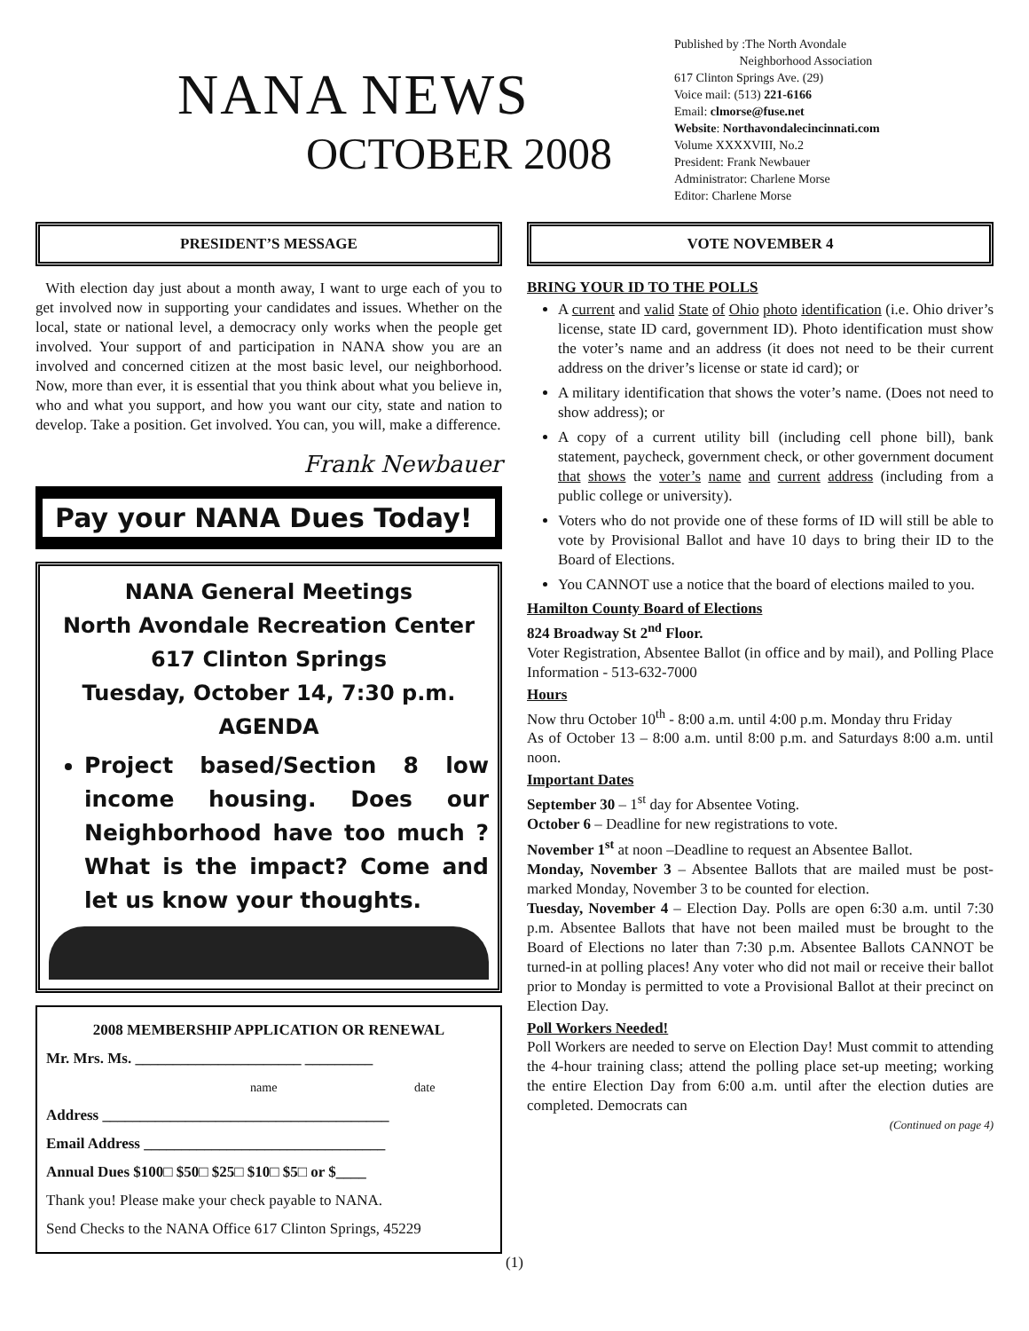NANA NEWS
OCTOBER 2008
Published by :The North Avondale
Neighborhood Association
617 Clinton Springs Ave. (29)
Voice mail: (513) 221-6166
Email: clmorse@fuse.net
Website: Northavondalecincinnati.com
Volume XXXXVIII, No.2
President: Frank Newbauer
Administrator: Charlene Morse
Editor: Charlene Morse
PRESIDENT’S MESSAGE
With election day just about a month away, I want to urge each of you to get involved now in supporting your candidates and issues. Whether on the local, state or national level, a democracy only works when the people get involved. Your support of and participation in NANA show you are an involved and concerned citizen at the most basic level, our neighborhood. Now, more than ever, it is essential that you think about what you believe in, who and what you support, and how you want our city, state and nation to develop. Take a position. Get involved. You can, you will, make a difference.
Frank Newbauer
Pay your NANA Dues Today!
NANA General Meetings
North Avondale Recreation Center
617 Clinton Springs
Tuesday, October 14, 7:30 p.m.
AGENDA
Project based/Section 8 low income housing. Does our Neighborhood have too much ? What is the impact? Come and let us know your thoughts.
2008 MEMBERSHIP APPLICATION OR RENEWAL
Mr. Mrs. Ms. ______________________ _________
name date
Address ______________________________________
Email Address ________________________________
Annual Dues $100□ $50□ $25□ $10□ $5□ or $____
Thank you! Please make your check payable to NANA.
Send Checks to the NANA Office 617 Clinton Springs, 45229
VOTE NOVEMBER 4
BRING YOUR ID TO THE POLLS
A current and valid State of Ohio photo identification (i.e. Ohio driver’s license, state ID card, government ID). Photo identification must show the voter’s name and an address (it does not need to be their current address on the driver’s license or state id card); or
A military identification that shows the voter’s name. (Does not need to show address); or
A copy of a current utility bill (including cell phone bill), bank statement, paycheck, government check, or other government document that shows the voter’s name and current address (including from a public college or university).
Voters who do not provide one of these forms of ID will still be able to vote by Provisional Ballot and have 10 days to bring their ID to the Board of Elections.
You CANNOT use a notice that the board of elections mailed to you.
Hamilton County Board of Elections
824 Broadway St 2<sup>nd</sup> Floor.
Voter Registration, Absentee Ballot (in office and by mail), and Polling Place Information - 513-632-7000
Hours
Now thru October 10<sup>th</sup> - 8:00 a.m. until 4:00 p.m. Monday thru Friday
As of October 13 – 8:00 a.m. until 8:00 p.m. and Saturdays 8:00 a.m. until noon.
Important Dates
September 30 – 1<sup>st</sup> day for Absentee Voting.
October 6 – Deadline for new registrations to vote.
November 1<sup>st</sup> at noon –Deadline to request an Absentee Ballot.
Monday, November 3 – Absentee Ballots that are mailed must be post-marked Monday, November 3 to be counted for election.
Tuesday, November 4 – Election Day. Polls are open 6:30 a.m. until 7:30 p.m. Absentee Ballots that have not been mailed must be brought to the Board of Elections no later than 7:30 p.m. Absentee Ballots CANNOT be turned-in at polling places! Any voter who did not mail or receive their ballot prior to Monday is permitted to vote a Provisional Ballot at their precinct on Election Day.
Poll Workers Needed!
Poll Workers are needed to serve on Election Day! Must commit to attending the 4-hour training class; attend the polling place set-up meeting; working the entire Election Day from 6:00 a.m. until after the election duties are completed. Democrats can
(Continued on page 4)
(1)